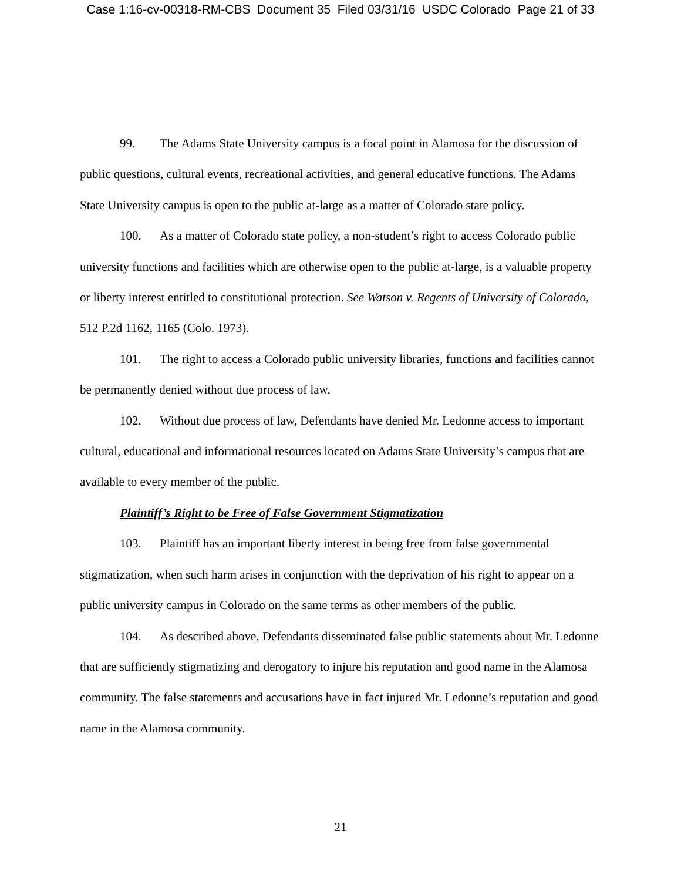Case 1:16-cv-00318-RM-CBS Document 35 Filed 03/31/16 USDC Colorado Page 21 of 33
99. The Adams State University campus is a focal point in Alamosa for the discussion of public questions, cultural events, recreational activities, and general educative functions. The Adams State University campus is open to the public at-large as a matter of Colorado state policy.
100. As a matter of Colorado state policy, a non-student’s right to access Colorado public university functions and facilities which are otherwise open to the public at-large, is a valuable property or liberty interest entitled to constitutional protection. See Watson v. Regents of University of Colorado, 512 P.2d 1162, 1165 (Colo. 1973).
101. The right to access a Colorado public university libraries, functions and facilities cannot be permanently denied without due process of law.
102. Without due process of law, Defendants have denied Mr. Ledonne access to important cultural, educational and informational resources located on Adams State University’s campus that are available to every member of the public.
Plaintiff’s Right to be Free of False Government Stigmatization
103. Plaintiff has an important liberty interest in being free from false governmental stigmatization, when such harm arises in conjunction with the deprivation of his right to appear on a public university campus in Colorado on the same terms as other members of the public.
104. As described above, Defendants disseminated false public statements about Mr. Ledonne that are sufficiently stigmatizing and derogatory to injure his reputation and good name in the Alamosa community. The false statements and accusations have in fact injured Mr. Ledonne’s reputation and good name in the Alamosa community.
21